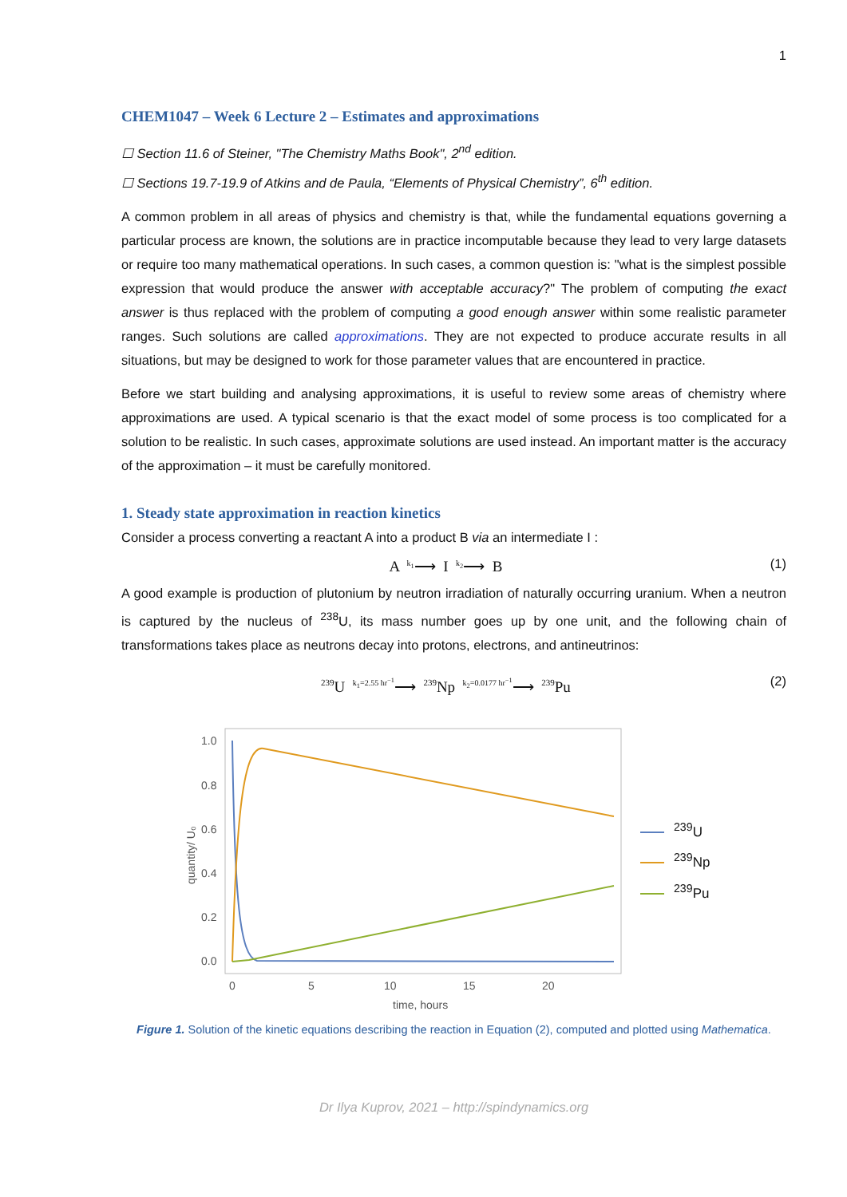1
CHEM1047 – Week 6 Lecture 2 – Estimates and approximations
☐ Section 11.6 of Steiner, "The Chemistry Maths Book", 2<sup>nd</sup> edition.
☐ Sections 19.7-19.9 of Atkins and de Paula, “Elements of Physical Chemistry”, 6<sup>th</sup> edition.
A common problem in all areas of physics and chemistry is that, while the fundamental equations governing a particular process are known, the solutions are in practice incomputable because they lead to very large datasets or require too many mathematical operations. In such cases, a common question is: "what is the simplest possible expression that would produce the answer with acceptable accuracy?" The problem of computing the exact answer is thus replaced with the problem of computing a good enough answer within some realistic parameter ranges. Such solutions are called approximations. They are not expected to produce accurate results in all situations, but may be designed to work for those parameter values that are encountered in practice.
Before we start building and analysing approximations, it is useful to review some areas of chemistry where approximations are used. A typical scenario is that the exact model of some process is too complicated for a solution to be realistic. In such cases, approximate solutions are used instead. An important matter is the accuracy of the approximation – it must be carefully monitored.
1. Steady state approximation in reaction kinetics
Consider a process converting a reactant A into a product B via an intermediate I :
A <sup>k<sub>1</sub></sup>⟶ I <sup>k<sub>2</sub></sup>⟶ B (1)
A good example is production of plutonium by neutron irradiation of naturally occurring uranium. When a neutron is captured by the nucleus of <sup>238</sup>U, its mass number goes up by one unit, and the following chain of transformations takes place as neutrons decay into protons, electrons, and antineutrinos:
<sup>239</sup>U <sup>k<sub>1</sub>=2.55 hr<sup>−1</sup></sup>⟶ <sup>239</sup>Np <sup>k<sub>2</sub>=0.0177 hr<sup>−1</sup></sup>⟶ <sup>239</sup>Pu (2)
1.0
0.8
0.6
0.4
0.2
0.0
0
5
10
15
20
time, hours
quantity/ U₀
<sup>239</sup>U
<sup>239</sup>Np
<sup>239</sup>Pu
Figure 1. Solution of the kinetic equations describing the reaction in Equation (2), computed and plotted using Mathematica.
Dr Ilya Kuprov, 2021 – http://spindynamics.org